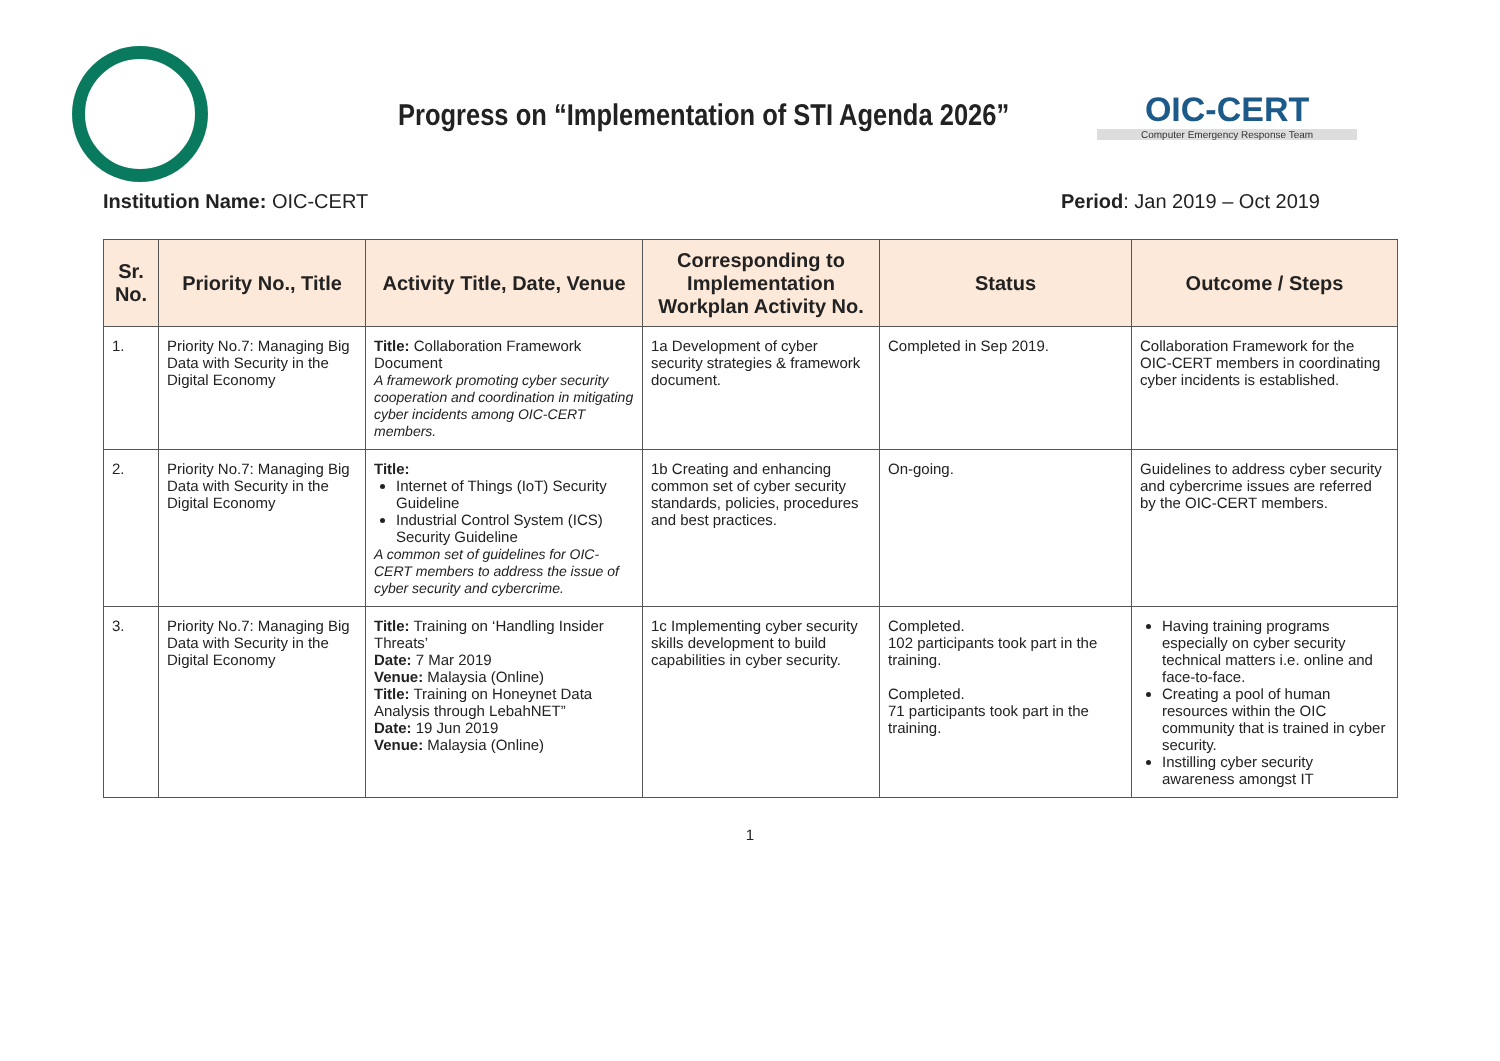Progress on “Implementation of STI Agenda 2026”
OIC-CERT
Computer Emergency Response Team
Institution Name: OIC-CERT Period: Jan 2019 – Oct 2019
| Sr. No. | Priority No., Title | Activity Title, Date, Venue | Corresponding to Implementation Workplan Activity No. | Status | Outcome / Steps |
| --- | --- | --- | --- | --- | --- |
| 1. | Priority No.7: Managing Big Data with Security in the Digital Economy | Title: Collaboration Framework Document A framework promoting cyber security cooperation and coordination in mitigating cyber incidents among OIC-CERT members. | 1a Development of cyber security strategies & framework document. | Completed in Sep 2019. | Collaboration Framework for the OIC-CERT members in coordinating cyber incidents is established. |
| 2. | Priority No.7: Managing Big Data with Security in the Digital Economy | Title: Internet of Things (IoT) Security Guideline Industrial Control System (ICS) Security Guideline A common set of guidelines for OIC-CERT members to address the issue of cyber security and cybercrime. | 1b Creating and enhancing common set of cyber security standards, policies, procedures and best practices. | On-going. | Guidelines to address cyber security and cybercrime issues are referred by the OIC-CERT members. |
| 3. | Priority No.7: Managing Big Data with Security in the Digital Economy | Title: Training on ‘Handling Insider Threats’ Date: 7 Mar 2019 Venue: Malaysia (Online) Title: Training on Honeynet Data Analysis through LebahNET” Date: 19 Jun 2019 Venue: Malaysia (Online) | 1c Implementing cyber security skills development to build capabilities in cyber security. | Completed. 102 participants took part in the training. Completed. 71 participants took part in the training. | Having training programs especially on cyber security technical matters i.e. online and face-to-face. Creating a pool of human resources within the OIC community that is trained in cyber security. Instilling cyber security awareness amongst IT |
1